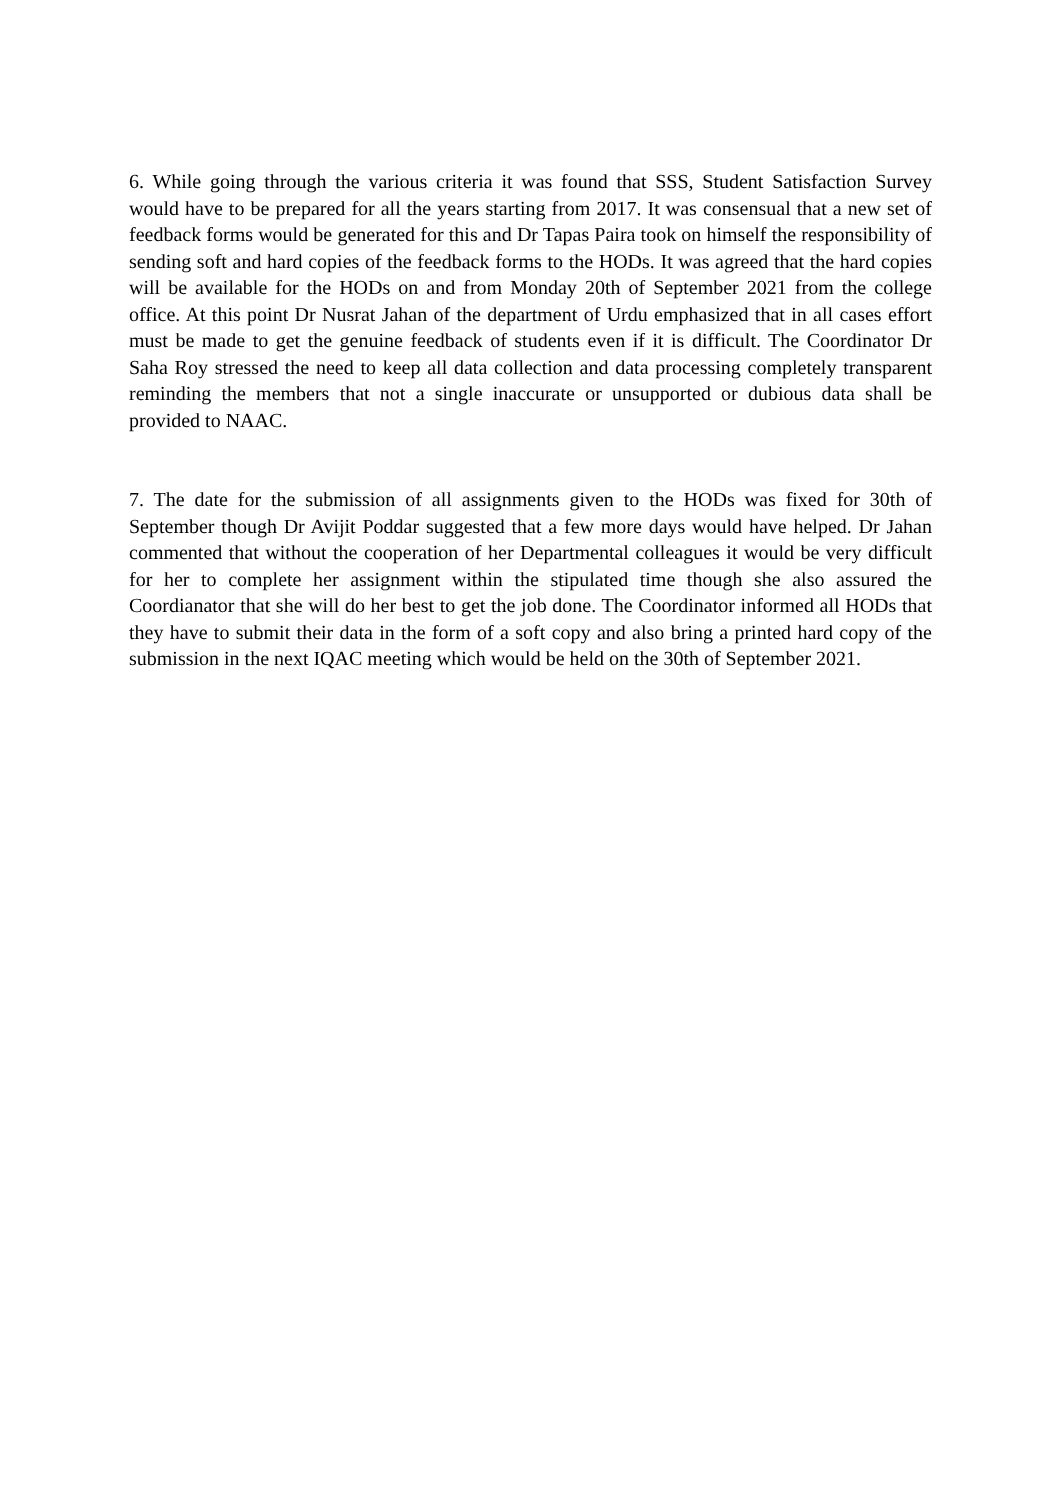6. While going through the various criteria it was found that SSS, Student Satisfaction Survey would have to be prepared for all the years starting from 2017. It was consensual that a new set of feedback forms would be generated for this and Dr Tapas Paira took on himself the responsibility of sending soft and hard copies of the feedback forms to the HODs. It was agreed that the hard copies will be available for the HODs on and from Monday 20th of September 2021 from the college office. At this point Dr Nusrat Jahan of the department of Urdu emphasized that in all cases effort must be made to get the genuine feedback of students even if it is difficult. The Coordinator Dr Saha Roy stressed the need to keep all data collection and data processing completely transparent reminding the members that not a single inaccurate or unsupported or dubious data shall be provided to NAAC.
7. The date for the submission of all assignments given to the HODs was fixed for 30th of September though Dr Avijit Poddar suggested that a few more days would have helped. Dr Jahan commented that without the cooperation of her Departmental colleagues it would be very difficult for her to complete her assignment within the stipulated time though she also assured the Coordianator that she will do her best to get the job done. The Coordinator informed all HODs that they have to submit their data in the form of a soft copy and also bring a printed hard copy of the submission in the next IQAC meeting which would be held on the 30th of September 2021.